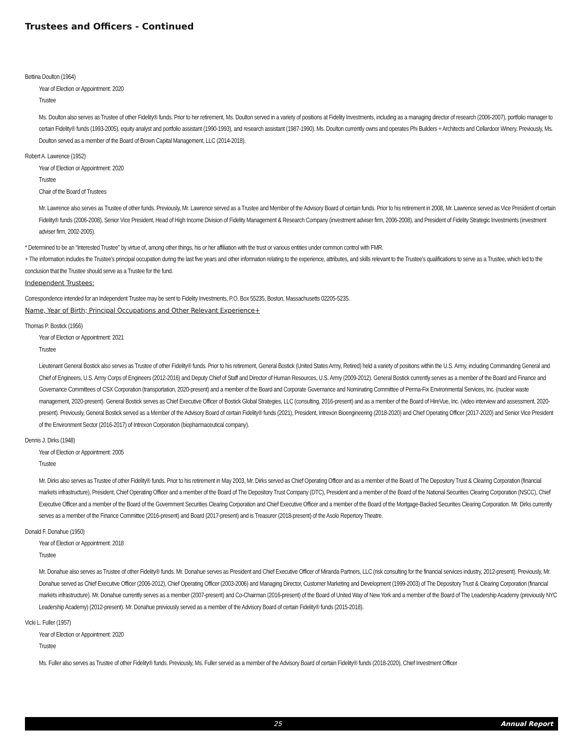Trustees and Officers - Continued
Bettina Doulton (1964)
Year of Election or Appointment: 2020
Trustee
Ms. Doulton also serves as Trustee of other Fidelity® funds. Prior to her retirement, Ms. Doulton served in a variety of positions at Fidelity Investments, including as a managing director of research (2006-2007), portfolio manager to certain Fidelity® funds (1993-2005), equity analyst and portfolio assistant (1990-1993), and research assistant (1987-1990). Ms. Doulton currently owns and operates Phi Builders + Architects and Cellardoor Winery. Previously, Ms. Doulton served as a member of the Board of Brown Capital Management, LLC (2014-2018).
Robert A. Lawrence (1952)
Year of Election or Appointment: 2020
Trustee
Chair of the Board of Trustees
Mr. Lawrence also serves as Trustee of other funds. Previously, Mr. Lawrence served as a Trustee and Member of the Advisory Board of certain funds. Prior to his retirement in 2008, Mr. Lawrence served as Vice President of certain Fidelity® funds (2006-2008), Senior Vice President, Head of High Income Division of Fidelity Management & Research Company (investment adviser firm, 2006-2008), and President of Fidelity Strategic Investments (investment adviser firm, 2002-2005).
* Determined to be an “Interested Trustee” by virtue of, among other things, his or her affiliation with the trust or various entities under common control with FMR.
+ The information includes the Trustee’s principal occupation during the last five years and other information relating to the experience, attributes, and skills relevant to the Trustee’s qualifications to serve as a Trustee, which led to the conclusion that the Trustee should serve as a Trustee for the fund.
Independent Trustees:
Correspondence intended for an Independent Trustee may be sent to Fidelity Investments, P.O. Box 55235, Boston, Massachusetts 02205-5235.
Name, Year of Birth; Principal Occupations and Other Relevant Experience+
Thomas P. Bostick (1956)
Year of Election or Appointment: 2021
Trustee
Lieutenant General Bostick also serves as Trustee of other Fidelity® funds. Prior to his retirement, General Bostick (United States Army, Retired) held a variety of positions within the U.S. Army, including Commanding General and Chief of Engineers, U.S. Army Corps of Engineers (2012-2016) and Deputy Chief of Staff and Director of Human Resources, U.S. Army (2009-2012). General Bostick currently serves as a member of the Board and Finance and Governance Committees of CSX Corporation (transportation, 2020-present) and a member of the Board and Corporate Governance and Nominating Committee of Perma-Fix Environmental Services, Inc. (nuclear waste management, 2020-present). General Bostick serves as Chief Executive Officer of Bostick Global Strategies, LLC (consulting, 2016-present) and as a member of the Board of HireVue, Inc. (video interview and assessment, 2020-present). Previously, General Bostick served as a Member of the Advisory Board of certain Fidelity® funds (2021), President, Intrexon Bioengineering (2018-2020) and Chief Operating Officer (2017-2020) and Senior Vice President of the Environment Sector (2016-2017) of Intrexon Corporation (biopharmaceutical company).
Dennis J. Dirks (1948)
Year of Election or Appointment: 2005
Trustee
Mr. Dirks also serves as Trustee of other Fidelity® funds. Prior to his retirement in May 2003, Mr. Dirks served as Chief Operating Officer and as a member of the Board of The Depository Trust & Clearing Corporation (financial markets infrastructure), President, Chief Operating Officer and a member of the Board of The Depository Trust Company (DTC), President and a member of the Board of the National Securities Clearing Corporation (NSCC), Chief Executive Officer and a member of the Board of the Government Securities Clearing Corporation and Chief Executive Officer and a member of the Board of the Mortgage-Backed Securities Clearing Corporation. Mr. Dirks currently serves as a member of the Finance Committee (2016-present) and Board (2017-present) and is Treasurer (2018-present) of the Asolo Repertory Theatre.
Donald F. Donahue (1950)
Year of Election or Appointment: 2018
Trustee
Mr. Donahue also serves as Trustee of other Fidelity® funds. Mr. Donahue serves as President and Chief Executive Officer of Miranda Partners, LLC (risk consulting for the financial services industry, 2012-present). Previously, Mr. Donahue served as Chief Executive Officer (2006-2012), Chief Operating Officer (2003-2006) and Managing Director, Customer Marketing and Development (1999-2003) of The Depository Trust & Clearing Corporation (financial markets infrastructure). Mr. Donahue currently serves as a member (2007-present) and Co-Chairman (2016-present) of the Board of United Way of New York and a member of the Board of The Leadership Academy (previously NYC Leadership Academy) (2012-present). Mr. Donahue previously served as a member of the Advisory Board of certain Fidelity® funds (2015-2018).
Vicki L. Fuller (1957)
Year of Election or Appointment: 2020
Trustee
Ms. Fuller also serves as Trustee of other Fidelity® funds. Previously, Ms. Fuller served as a member of the Advisory Board of certain Fidelity® funds (2018-2020), Chief Investment Officer
25 Annual Report